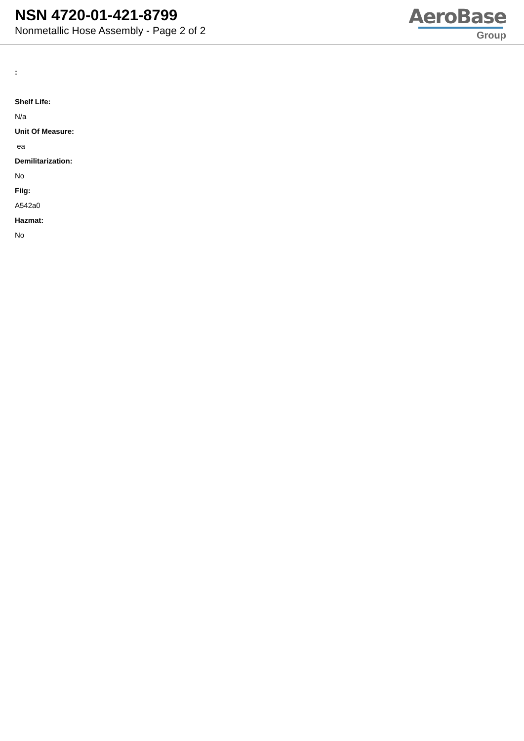NSN 4720-01-421-8799
Nonmetallic Hose Assembly - Page 2 of 2
AeroBase
Group
:
Shelf Life:
N/a
Unit Of Measure:
ea
Demilitarization:
No
Fiig:
A542a0
Hazmat:
No